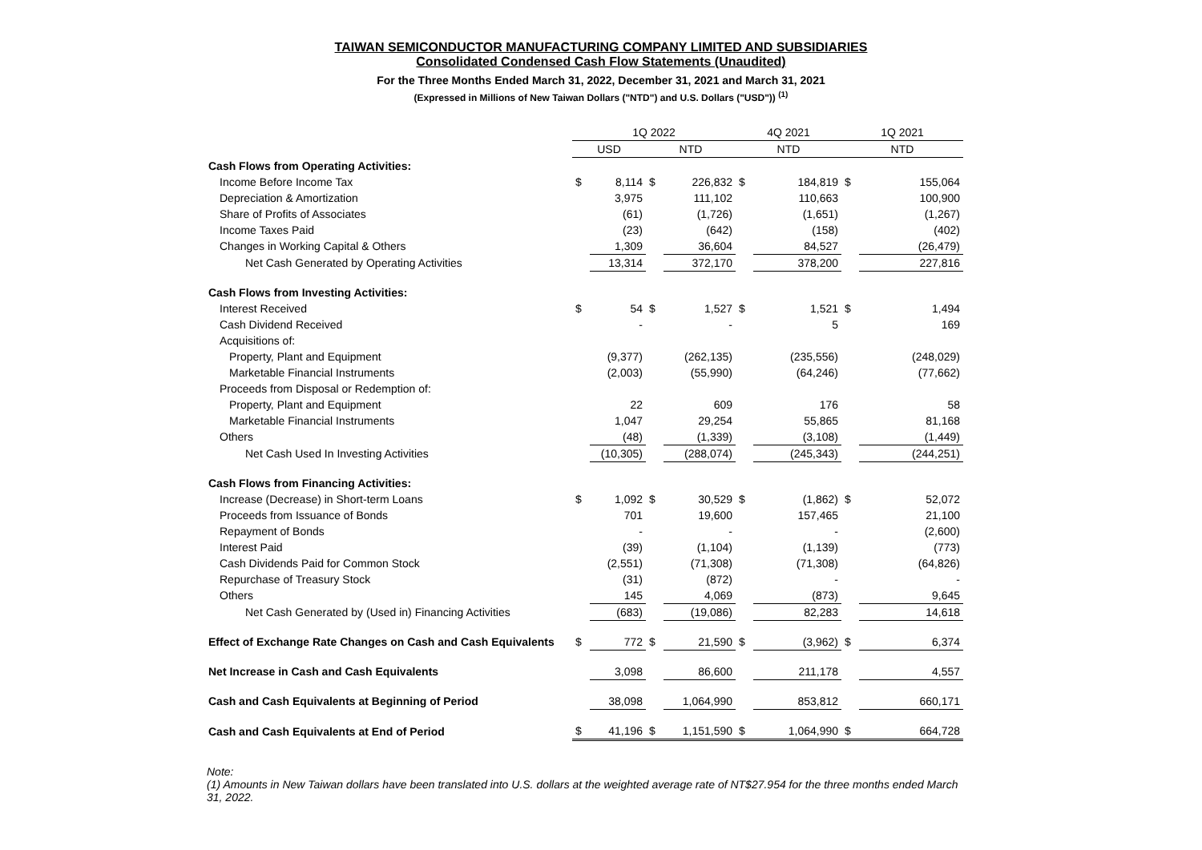TAIWAN SEMICONDUCTOR MANUFACTURING COMPANY LIMITED AND SUBSIDIARIES
Consolidated Condensed Cash Flow Statements (Unaudited)
For the Three Months Ended March 31, 2022, December 31, 2021 and March 31, 2021
(Expressed in Millions of New Taiwan Dollars ("NTD") and U.S. Dollars ("USD")) <sup>(1)</sup>
| | 1Q 2022 | | | | 4Q 2021 | | 1Q 2021 | |
| | USD | | NTD | | NTD | | NTD | |
| Cash Flows from Operating Activities: | | | | | | | | |
| Income Before Income Tax | $ | 8,114 | $ | 226,832 | $ | 184,819 | $ | 155,064 |
| Depreciation & Amortization | | 3,975 | | 111,102 | | 110,663 | | 100,900 |
| Share of Profits of Associates | | (61) | | (1,726) | | (1,651) | | (1,267) |
| Income Taxes Paid | | (23) | | (642) | | (158) | | (402) |
| Changes in Working Capital & Others | | 1,309 | | 36,604 | | 84,527 | | (26,479) |
| Net Cash Generated by Operating Activities | | 13,314 | | 372,170 | | 378,200 | | 227,816 |
| Cash Flows from Investing Activities: | | | | | | | | |
| Interest Received | $ | 54 | $ | 1,527 | $ | 1,521 | $ | 1,494 |
| Cash Dividend Received | | - | | - | | 5 | | 169 |
| Acquisitions of: | | | | | | | | |
| Property, Plant and Equipment | | (9,377) | | (262,135) | | (235,556) | | (248,029) |
| Marketable Financial Instruments | | (2,003) | | (55,990) | | (64,246) | | (77,662) |
| Proceeds from Disposal or Redemption of: | | | | | | | | |
| Property, Plant and Equipment | | 22 | | 609 | | 176 | | 58 |
| Marketable Financial Instruments | | 1,047 | | 29,254 | | 55,865 | | 81,168 |
| Others | | (48) | | (1,339) | | (3,108) | | (1,449) |
| Net Cash Used In Investing Activities | | (10,305) | | (288,074) | | (245,343) | | (244,251) |
| Cash Flows from Financing Activities: | | | | | | | | |
| Increase (Decrease) in Short-term Loans | $ | 1,092 | $ | 30,529 | $ | (1,862) | $ | 52,072 |
| Proceeds from Issuance of Bonds | | 701 | | 19,600 | | 157,465 | | 21,100 |
| Repayment of Bonds | | - | | - | | - | | (2,600) |
| Interest Paid | | (39) | | (1,104) | | (1,139) | | (773) |
| Cash Dividends Paid for Common Stock | | (2,551) | | (71,308) | | (71,308) | | (64,826) |
| Repurchase of Treasury Stock | | (31) | | (872) | | - | | - |
| Others | | 145 | | 4,069 | | (873) | | 9,645 |
| Net Cash Generated by (Used in) Financing Activities | | (683) | | (19,086) | | 82,283 | | 14,618 |
| Effect of Exchange Rate Changes on Cash and Cash Equivalents | $ | 772 | $ | 21,590 | $ | (3,962) | $ | 6,374 |
| Net Increase in Cash and Cash Equivalents | | 3,098 | | 86,600 | | 211,178 | | 4,557 |
| Cash and Cash Equivalents at Beginning of Period | | 38,098 | | 1,064,990 | | 853,812 | | 660,171 |
| Cash and Cash Equivalents at End of Period | $ | 41,196 | $ | 1,151,590 | $ | 1,064,990 | $ | 664,728 |
Note:
(1) Amounts in New Taiwan dollars have been translated into U.S. dollars at the weighted average rate of NT$27.954 for the three months ended March 31, 2022.